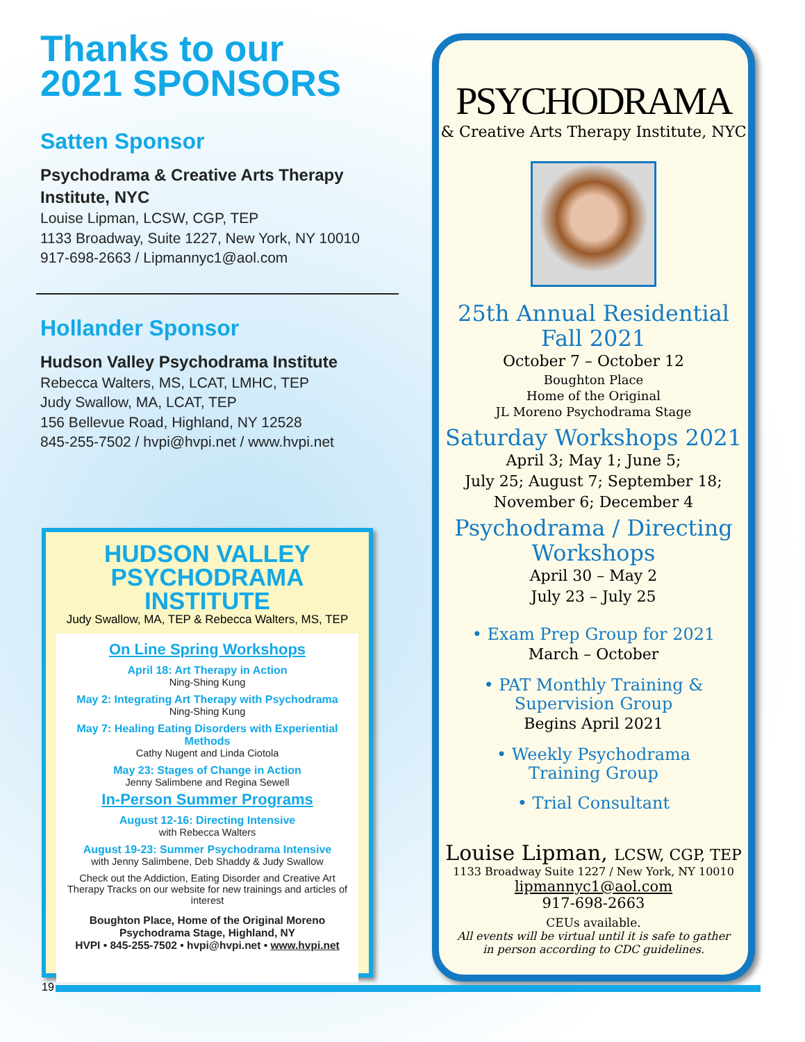Thanks to our
2021 SPONSORS
Satten Sponsor
Psychodrama & Creative Arts Therapy Institute, NYC
Louise Lipman, LCSW, CGP, TEP
1133 Broadway, Suite 1227, New York, NY 10010
917-698-2663 / Lipmannyc1@aol.com
Hollander Sponsor
Hudson Valley Psychodrama Institute
Rebecca Walters, MS, LCAT, LMHC, TEP
Judy Swallow, MA, LCAT, TEP
156 Bellevue Road, Highland, NY 12528
845-255-7502 / hvpi@hvpi.net / www.hvpi.net
HUDSON VALLEY
PSYCHODRAMA INSTITUTE
Judy Swallow, MA, TEP & Rebecca Walters, MS, TEP
On Line Spring Workshops
April 18: Art Therapy in Action
Ning-Shing Kung
May 2: Integrating Art Therapy with Psychodrama
Ning-Shing Kung
May 7: Healing Eating Disorders with Experiential Methods
Cathy Nugent and Linda Ciotola
May 23: Stages of Change in Action
Jenny Salimbene and Regina Sewell
In-Person Summer Programs
August 12-16: Directing Intensive
with Rebecca Walters
August 19-23: Summer Psychodrama Intensive
with Jenny Salimbene, Deb Shaddy & Judy Swallow
Check out the Addiction, Eating Disorder and Creative Art Therapy Tracks on our website for new trainings and articles of interest
Boughton Place, Home of the Original Moreno Psychodrama Stage, Highland, NY
HVPI • 845-255-7502 • hvpi@hvpi.net • www.hvpi.net
PSYCHODRAMA
& Creative Arts Therapy Institute, NYC
25th Annual Residential
Fall 2021
October 7 – October 12
Boughton Place
Home of the Original
JL Moreno Psychodrama Stage
Saturday Workshops 2021
April 3; May 1; June 5;
July 25; August 7; September 18;
November 6; December 4
Psychodrama / Directing
Workshops
April 30 – May 2
July 23 – July 25
• Exam Prep Group for 2021
March – October
• PAT Monthly Training &
Supervision Group
Begins April 2021
• Weekly Psychodrama
Training Group
• Trial Consultant
Louise Lipman, LCSW, CGP, TEP
1133 Broadway Suite 1227 / New York, NY 10010
lipmannyc1@aol.com
917-698-2663
CEUs available.
All events will be virtual until it is safe to gather
in person according to CDC guidelines.
19